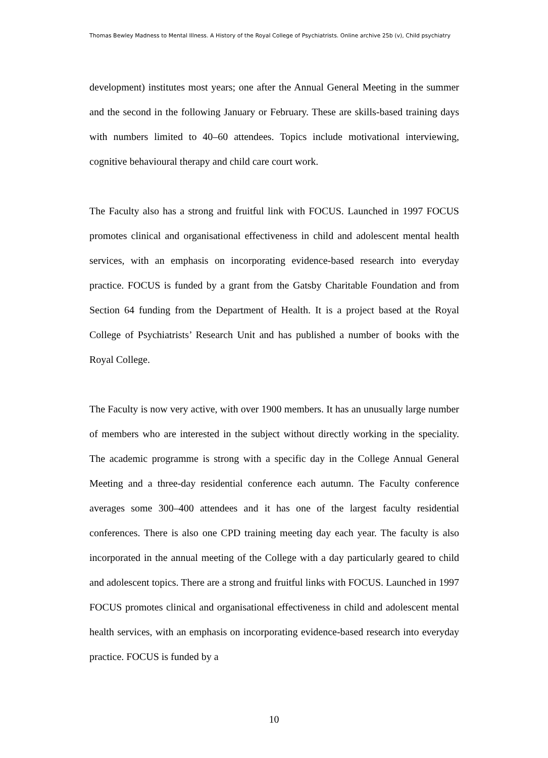Thomas Bewley Madness to Mental Illness. A History of the Royal College of Psychiatrists. Online archive 25b (v), Child psychiatry
development) institutes most years; one after the Annual General Meeting in the summer and the second in the following January or February. These are skills-based training days with numbers limited to 40–60 attendees. Topics include motivational interviewing, cognitive behavioural therapy and child care court work.
The Faculty also has a strong and fruitful link with FOCUS. Launched in 1997 FOCUS promotes clinical and organisational effectiveness in child and adolescent mental health services, with an emphasis on incorporating evidence-based research into everyday practice. FOCUS is funded by a grant from the Gatsby Charitable Foundation and from Section 64 funding from the Department of Health. It is a project based at the Royal College of Psychiatrists’ Research Unit and has published a number of books with the Royal College.
The Faculty is now very active, with over 1900 members. It has an unusually large number of members who are interested in the subject without directly working in the speciality. The academic programme is strong with a specific day in the College Annual General Meeting and a three-day residential conference each autumn. The Faculty conference averages some 300–400 attendees and it has one of the largest faculty residential conferences. There is also one CPD training meeting day each year. The faculty is also incorporated in the annual meeting of the College with a day particularly geared to child and adolescent topics. There are a strong and fruitful links with FOCUS. Launched in 1997 FOCUS promotes clinical and organisational effectiveness in child and adolescent mental health services, with an emphasis on incorporating evidence-based research into everyday practice. FOCUS is funded by a
10